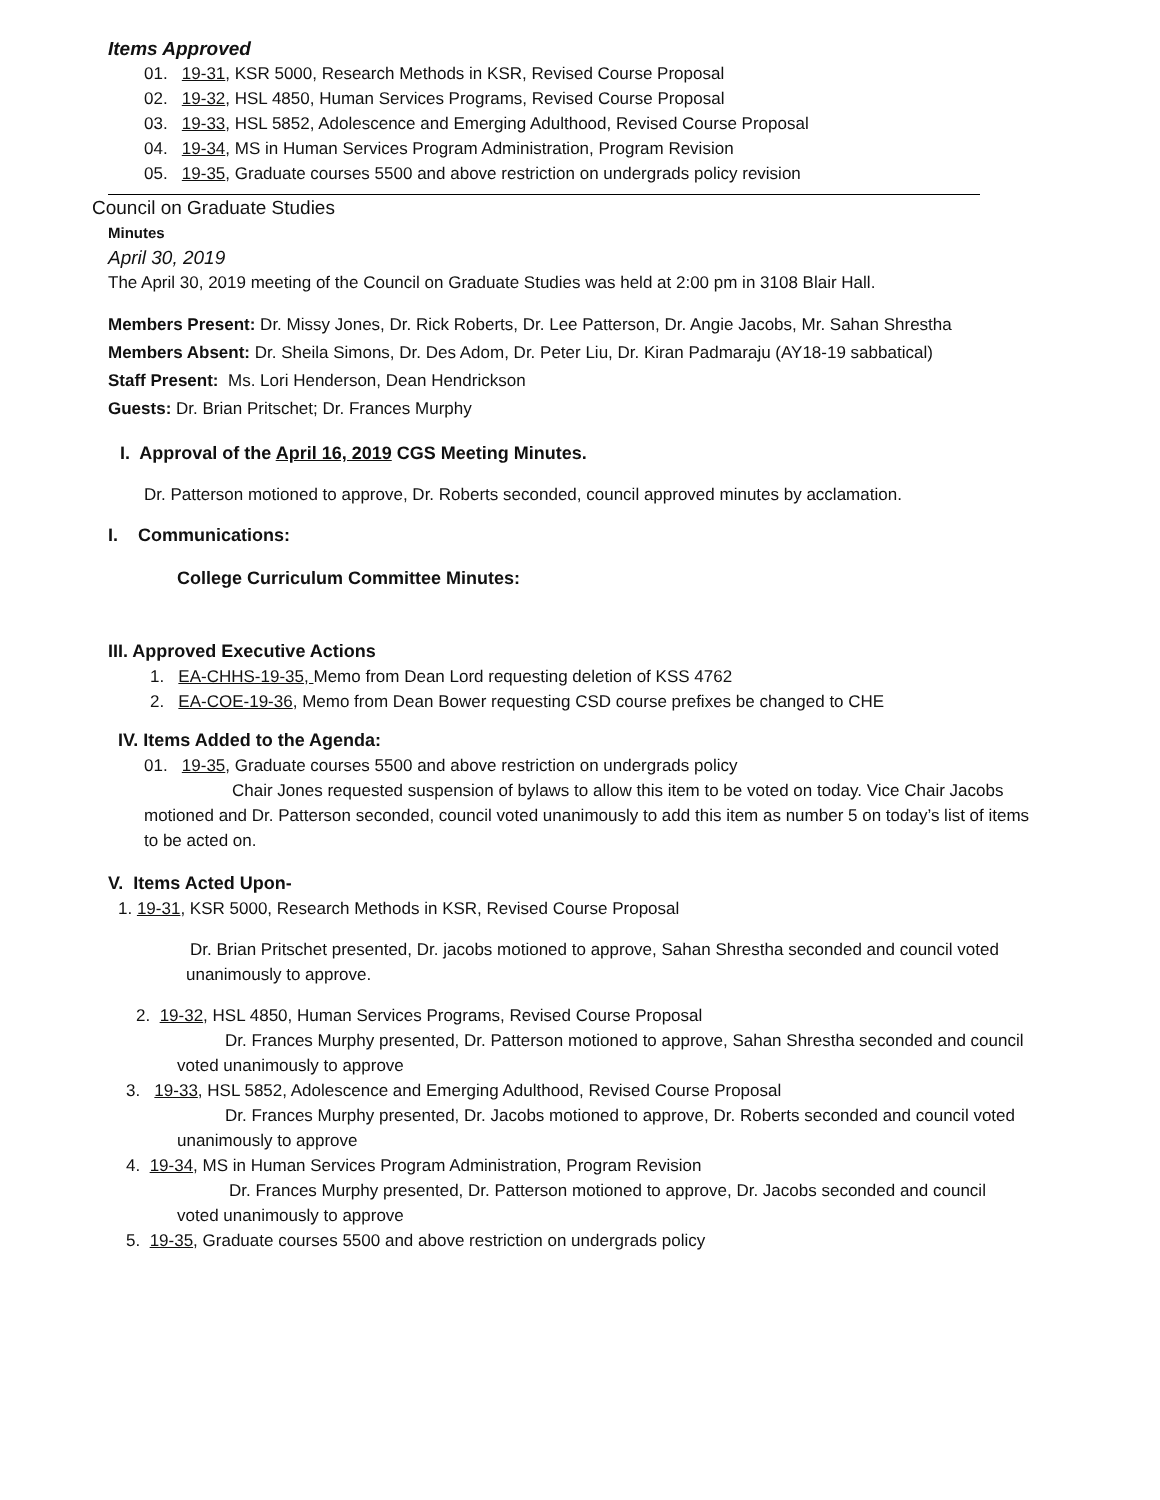Items Approved
01. 19-31, KSR 5000, Research Methods in KSR, Revised Course Proposal
02. 19-32, HSL 4850, Human Services Programs, Revised Course Proposal
03. 19-33, HSL 5852, Adolescence and Emerging Adulthood, Revised Course Proposal
04. 19-34, MS in Human Services Program Administration, Program Revision
05. 19-35, Graduate courses 5500 and above restriction on undergrads policy revision
Council on Graduate Studies
Minutes
April 30, 2019
The April 30, 2019 meeting of the Council on Graduate Studies was held at 2:00 pm in 3108 Blair Hall.
Members Present: Dr. Missy Jones, Dr. Rick Roberts, Dr. Lee Patterson, Dr. Angie Jacobs, Mr. Sahan Shrestha
Members Absent: Dr. Sheila Simons, Dr. Des Adom, Dr. Peter Liu, Dr. Kiran Padmaraju (AY18-19 sabbatical)
Staff Present: Ms. Lori Henderson, Dean Hendrickson
Guests: Dr. Brian Pritschet; Dr. Frances Murphy
I. Approval of the April 16, 2019 CGS Meeting Minutes.
Dr. Patterson motioned to approve, Dr. Roberts seconded, council approved minutes by acclamation.
I. Communications:
College Curriculum Committee Minutes:
III. Approved Executive Actions
1. EA-CHHS-19-35, Memo from Dean Lord requesting deletion of KSS 4762
2. EA-COE-19-36, Memo from Dean Bower requesting CSD course prefixes be changed to CHE
IV. Items Added to the Agenda:
01. 19-35, Graduate courses 5500 and above restriction on undergrads policy
Chair Jones requested suspension of bylaws to allow this item to be voted on today. Vice Chair Jacobs motioned and Dr. Patterson seconded, council voted unanimously to add this item as number 5 on today’s list of items to be acted on.
V. Items Acted Upon-
1. 19-31, KSR 5000, Research Methods in KSR, Revised Course Proposal
Dr. Brian Pritschet presented, Dr. jacobs motioned to approve, Sahan Shrestha seconded and council voted unanimously to approve.
2. 19-32, HSL 4850, Human Services Programs, Revised Course Proposal
Dr. Frances Murphy presented, Dr. Patterson motioned to approve, Sahan Shrestha seconded and council voted unanimously to approve
3. 19-33, HSL 5852, Adolescence and Emerging Adulthood, Revised Course Proposal
Dr. Frances Murphy presented, Dr. Jacobs motioned to approve, Dr. Roberts seconded and council voted unanimously to approve
4. 19-34, MS in Human Services Program Administration, Program Revision
Dr. Frances Murphy presented, Dr. Patterson motioned to approve, Dr. Jacobs seconded and council voted unanimously to approve
5. 19-35, Graduate courses 5500 and above restriction on undergrads policy